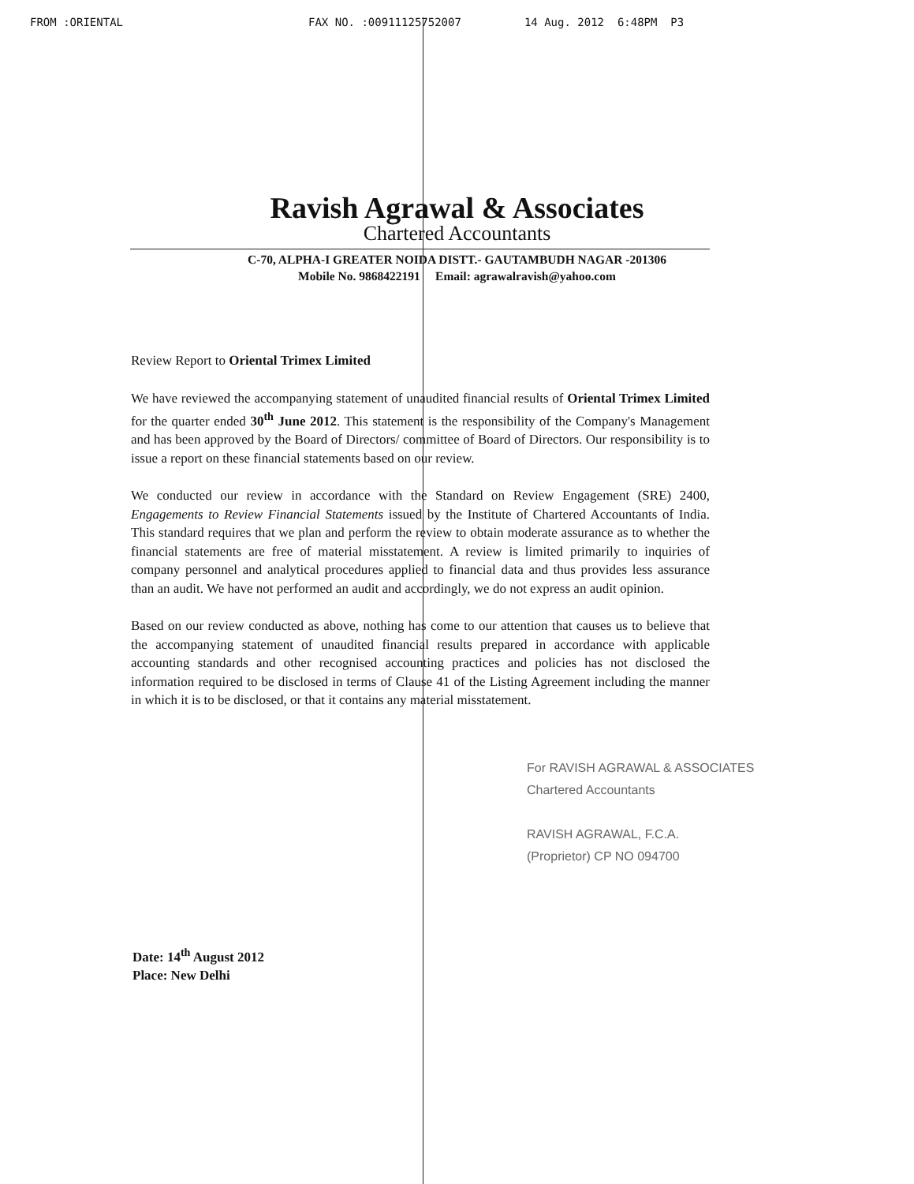FROM :ORIENTAL FAX NO. :00911125752007 14 Aug. 2012 6:48PM P3
Ravish Agrawal & Associates
Chartered Accountants
C-70, ALPHA-I GREATER NOIDA DISTT.- GAUTAMBUDH NAGAR -201306
Mobile No. 9868422191 Email: agrawalravish@yahoo.com
Review Report to Oriental Trimex Limited
We have reviewed the accompanying statement of unaudited financial results of Oriental Trimex Limited for the quarter ended 30<sup>th</sup> June 2012. This statement is the responsibility of the Company's Management and has been approved by the Board of Directors/ committee of Board of Directors. Our responsibility is to issue a report on these financial statements based on our review.
We conducted our review in accordance with the Standard on Review Engagement (SRE) 2400, Engagements to Review Financial Statements issued by the Institute of Chartered Accountants of India. This standard requires that we plan and perform the review to obtain moderate assurance as to whether the financial statements are free of material misstatement. A review is limited primarily to inquiries of company personnel and analytical procedures applied to financial data and thus provides less assurance than an audit. We have not performed an audit and accordingly, we do not express an audit opinion.
Based on our review conducted as above, nothing has come to our attention that causes us to believe that the accompanying statement of unaudited financial results prepared in accordance with applicable accounting standards and other recognised accounting practices and policies has not disclosed the information required to be disclosed in terms of Clause 41 of the Listing Agreement including the manner in which it is to be disclosed, or that it contains any material misstatement.
For RAVISH AGRAWAL & ASSOCIATES
Chartered Accountants
RAVISH AGRAWAL, F.C.A.
(Proprietor) CP NO 094700
Date: 14<sup>th</sup> August 2012
Place: New Delhi